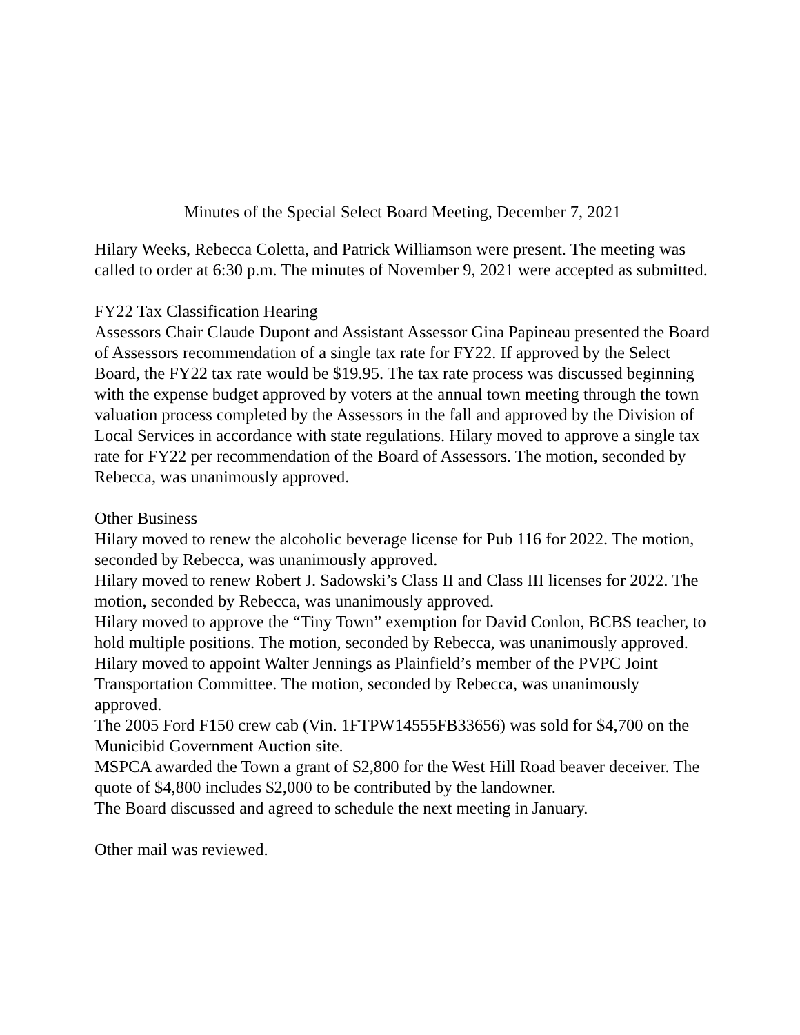Minutes of the Special Select Board Meeting, December 7, 2021
Hilary Weeks, Rebecca Coletta, and Patrick Williamson were present. The meeting was called to order at 6:30 p.m. The minutes of November 9, 2021 were accepted as submitted.
FY22 Tax Classification Hearing
Assessors Chair Claude Dupont and Assistant Assessor Gina Papineau presented the Board of Assessors recommendation of a single tax rate for FY22. If approved by the Select Board, the FY22 tax rate would be $19.95. The tax rate process was discussed beginning with the expense budget approved by voters at the annual town meeting through the town valuation process completed by the Assessors in the fall and approved by the Division of Local Services in accordance with state regulations. Hilary moved to approve a single tax rate for FY22 per recommendation of the Board of Assessors. The motion, seconded by Rebecca, was unanimously approved.
Other Business
Hilary moved to renew the alcoholic beverage license for Pub 116 for 2022. The motion, seconded by Rebecca, was unanimously approved.
Hilary moved to renew Robert J. Sadowski’s Class II and Class III licenses for 2022. The motion, seconded by Rebecca, was unanimously approved.
Hilary moved to approve the “Tiny Town” exemption for David Conlon, BCBS teacher, to hold multiple positions. The motion, seconded by Rebecca, was unanimously approved.
Hilary moved to appoint Walter Jennings as Plainfield’s member of the PVPC Joint Transportation Committee. The motion, seconded by Rebecca, was unanimously approved.
The 2005 Ford F150 crew cab (Vin. 1FTPW14555FB33656) was sold for $4,700 on the Municibid Government Auction site.
MSPCA awarded the Town a grant of $2,800 for the West Hill Road beaver deceiver. The quote of $4,800 includes $2,000 to be contributed by the landowner.
The Board discussed and agreed to schedule the next meeting in January.
Other mail was reviewed.